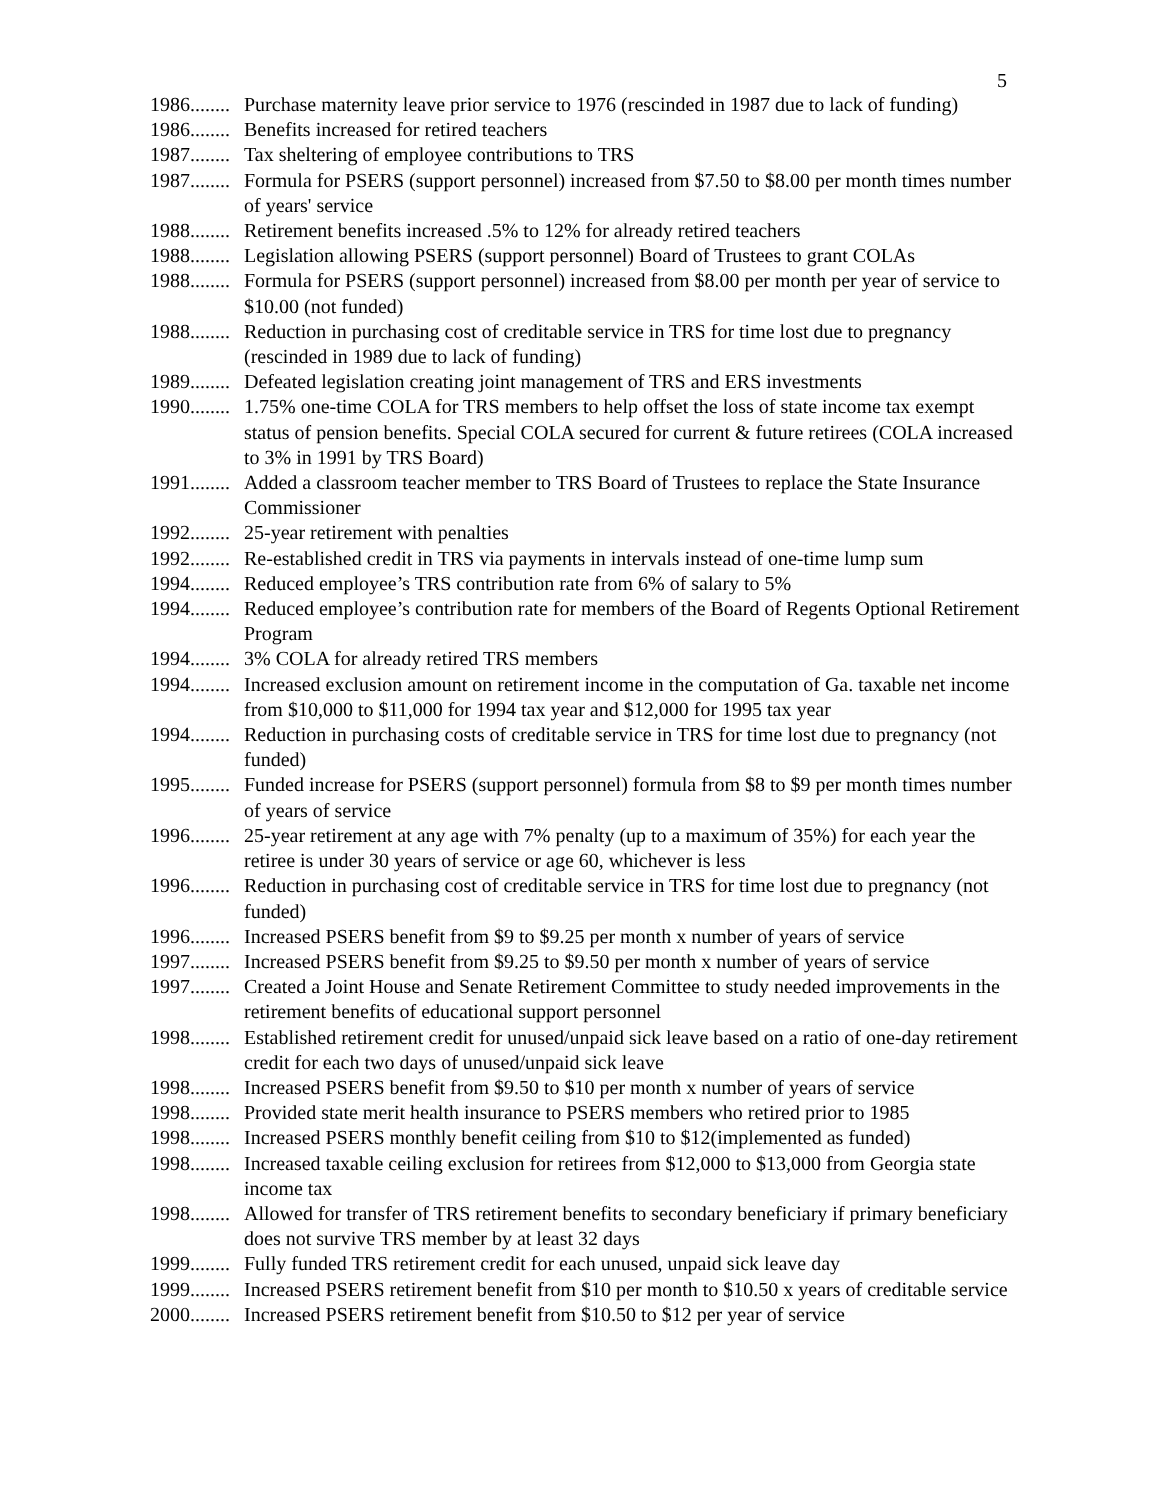5
1986........ Purchase maternity leave prior service to 1976 (rescinded in 1987 due to lack of funding)
1986........ Benefits increased for retired teachers
1987........ Tax sheltering of employee contributions to TRS
1987........ Formula for PSERS (support personnel) increased from $7.50 to $8.00 per month times number of years' service
1988........ Retirement benefits increased .5% to 12% for already retired teachers
1988........ Legislation allowing PSERS (support personnel) Board of Trustees to grant COLAs
1988........ Formula for PSERS (support personnel) increased from $8.00 per month per year of service to $10.00 (not funded)
1988........ Reduction in purchasing cost of creditable service in TRS for time lost due to pregnancy (rescinded in 1989 due to lack of funding)
1989........ Defeated legislation creating joint management of TRS and ERS investments
1990........ 1.75% one-time COLA for TRS members to help offset the loss of state income tax exempt status of pension benefits. Special COLA secured for current & future retirees (COLA increased to 3% in 1991 by TRS Board)
1991........ Added a classroom teacher member to TRS Board of Trustees to replace the State Insurance Commissioner
1992........ 25-year retirement with penalties
1992........ Re-established credit in TRS via payments in intervals instead of one-time lump sum
1994........ Reduced employee’s TRS contribution rate from 6% of salary to 5%
1994........ Reduced employee’s contribution rate for members of the Board of Regents Optional Retirement Program
1994........ 3% COLA for already retired TRS members
1994........ Increased exclusion amount on retirement income in the computation of Ga. taxable net income from $10,000 to $11,000 for 1994 tax year and $12,000 for 1995 tax year
1994........ Reduction in purchasing costs of creditable service in TRS for time lost due to pregnancy (not funded)
1995........ Funded increase for PSERS (support personnel) formula from $8 to $9 per month times number of years of service
1996........ 25-year retirement at any age with 7% penalty (up to a maximum of 35%) for each year the retiree is under 30 years of service or age 60, whichever is less
1996........ Reduction in purchasing cost of creditable service in TRS for time lost due to pregnancy (not funded)
1996........ Increased PSERS benefit from $9 to $9.25 per month x number of years of service
1997........ Increased PSERS benefit from $9.25 to $9.50 per month x number of years of service
1997........ Created a Joint House and Senate Retirement Committee to study needed improvements in the retirement benefits of educational support personnel
1998........ Established retirement credit for unused/unpaid sick leave based on a ratio of one-day retirement credit for each two days of unused/unpaid sick leave
1998........ Increased PSERS benefit from $9.50 to $10 per month x number of years of service
1998........ Provided state merit health insurance to PSERS members who retired prior to 1985
1998........ Increased PSERS monthly benefit ceiling from $10 to $12(implemented as funded)
1998........ Increased taxable ceiling exclusion for retirees from $12,000 to $13,000 from Georgia state income tax
1998........ Allowed for transfer of TRS retirement benefits to secondary beneficiary if primary beneficiary does not survive TRS member by at least 32 days
1999........ Fully funded TRS retirement credit for each unused, unpaid sick leave day
1999........ Increased PSERS retirement benefit from $10 per month to $10.50 x years of creditable service
2000........ Increased PSERS retirement benefit from $10.50 to $12 per year of service